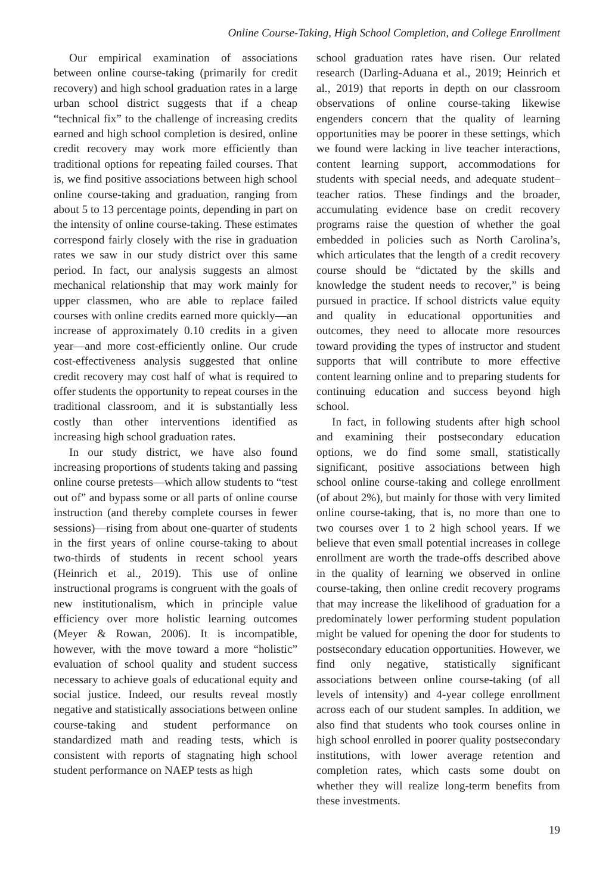Online Course-Taking, High School Completion, and College Enrollment
Our empirical examination of associations between online course-taking (primarily for credit recovery) and high school graduation rates in a large urban school district suggests that if a cheap “technical fix” to the challenge of increasing credits earned and high school completion is desired, online credit recovery may work more efficiently than traditional options for repeating failed courses. That is, we find positive associations between high school online course-taking and graduation, ranging from about 5 to 13 percentage points, depending in part on the intensity of online course-taking. These estimates correspond fairly closely with the rise in graduation rates we saw in our study district over this same period. In fact, our analysis suggests an almost mechanical relationship that may work mainly for upper classmen, who are able to replace failed courses with online credits earned more quickly—an increase of approximately 0.10 credits in a given year—and more cost-efficiently online. Our crude cost-effectiveness analysis suggested that online credit recovery may cost half of what is required to offer students the opportunity to repeat courses in the traditional classroom, and it is substantially less costly than other interventions identified as increasing high school graduation rates.
In our study district, we have also found increasing proportions of students taking and passing online course pretests—which allow students to “test out of” and bypass some or all parts of online course instruction (and thereby complete courses in fewer sessions)—rising from about one-quarter of students in the first years of online course-taking to about two-thirds of students in recent school years (Heinrich et al., 2019). This use of online instructional programs is congruent with the goals of new institutionalism, which in principle value efficiency over more holistic learning outcomes (Meyer & Rowan, 2006). It is incompatible, however, with the move toward a more “holistic” evaluation of school quality and student success necessary to achieve goals of educational equity and social justice. Indeed, our results reveal mostly negative and statistically associations between online course-taking and student performance on standardized math and reading tests, which is consistent with reports of stagnating high school student performance on NAEP tests as high
school graduation rates have risen. Our related research (Darling-Aduana et al., 2019; Heinrich et al., 2019) that reports in depth on our classroom observations of online course-taking likewise engenders concern that the quality of learning opportunities may be poorer in these settings, which we found were lacking in live teacher interactions, content learning support, accommodations for students with special needs, and adequate student–teacher ratios. These findings and the broader, accumulating evidence base on credit recovery programs raise the question of whether the goal embedded in policies such as North Carolina’s, which articulates that the length of a credit recovery course should be “dictated by the skills and knowledge the student needs to recover,” is being pursued in practice. If school districts value equity and quality in educational opportunities and outcomes, they need to allocate more resources toward providing the types of instructor and student supports that will contribute to more effective content learning online and to preparing students for continuing education and success beyond high school.
In fact, in following students after high school and examining their postsecondary education options, we do find some small, statistically significant, positive associations between high school online course-taking and college enrollment (of about 2%), but mainly for those with very limited online course-taking, that is, no more than one to two courses over 1 to 2 high school years. If we believe that even small potential increases in college enrollment are worth the trade-offs described above in the quality of learning we observed in online course-taking, then online credit recovery programs that may increase the likelihood of graduation for a predominately lower performing student population might be valued for opening the door for students to postsecondary education opportunities. However, we find only negative, statistically significant associations between online course-taking (of all levels of intensity) and 4-year college enrollment across each of our student samples. In addition, we also find that students who took courses online in high school enrolled in poorer quality postsecondary institutions, with lower average retention and completion rates, which casts some doubt on whether they will realize long-term benefits from these investments.
19